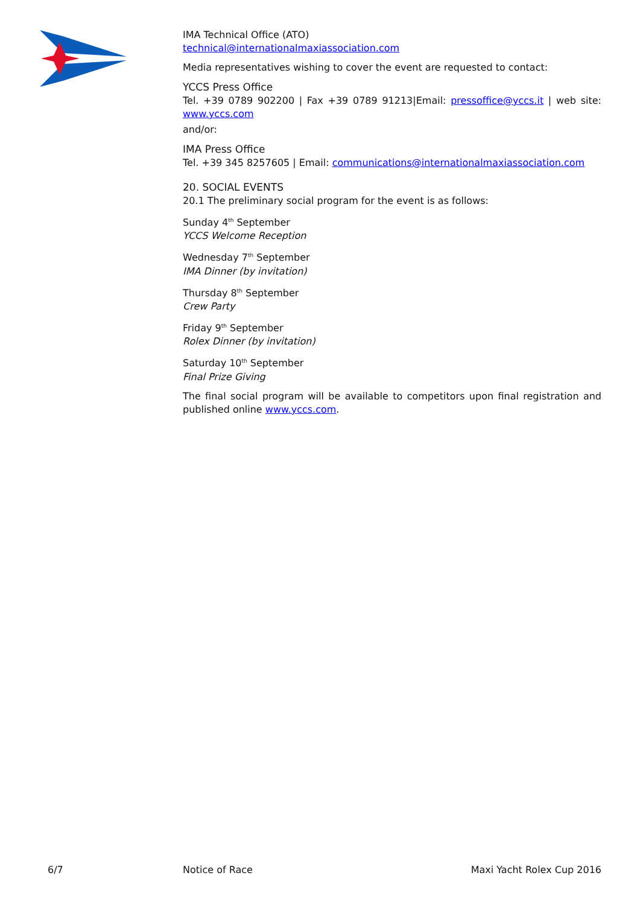IMA Technical Office (ATO)
technical@internationalmaxiassociation.com
Media representatives wishing to cover the event are requested to contact:
YCCS Press Office
Tel. +39 0789 902200 | Fax +39 0789 91213|Email: pressoffice@yccs.it | web site: www.yccs.com
and/or:
IMA Press Office
Tel. +39 345 8257605 | Email: communications@internationalmaxiassociation.com
20. SOCIAL EVENTS
20.1 The preliminary social program for the event is as follows:
Sunday 4<sup>th</sup> September
YCCS Welcome Reception
Wednesday 7<sup>th</sup> September
IMA Dinner (by invitation)
Thursday 8<sup>th</sup> September
Crew Party
Friday 9<sup>th</sup> September
Rolex Dinner (by invitation)
Saturday 10<sup>th</sup> September
Final Prize Giving
The final social program will be available to competitors upon final registration and published online www.yccs.com.
6/7 Notice of Race Maxi Yacht Rolex Cup 2016